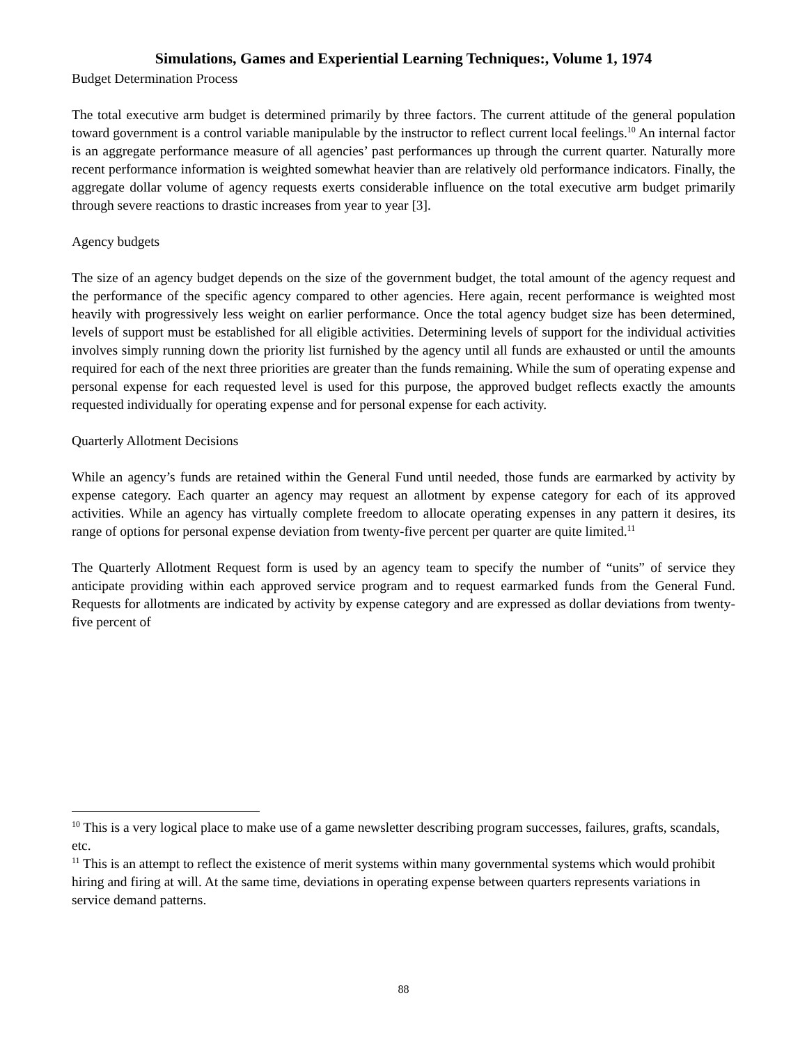Simulations, Games and Experiential Learning Techniques:, Volume 1, 1974
Budget Determination Process
The total executive arm budget is determined primarily by three factors. The current attitude of the general population toward government is a control variable manipulable by the instructor to reflect current local feelings.<sup>10</sup> An internal factor is an aggregate performance measure of all agencies’ past performances up through the current quarter. Naturally more recent performance information is weighted somewhat heavier than are relatively old performance indicators. Finally, the aggregate dollar volume of agency requests exerts considerable influence on the total executive arm budget primarily through severe reactions to drastic increases from year to year [3].
Agency budgets
The size of an agency budget depends on the size of the government budget, the total amount of the agency request and the performance of the specific agency compared to other agencies. Here again, recent performance is weighted most heavily with progressively less weight on earlier performance. Once the total agency budget size has been determined, levels of support must be established for all eligible activities. Determining levels of support for the individual activities involves simply running down the priority list furnished by the agency until all funds are exhausted or until the amounts required for each of the next three priorities are greater than the funds remaining. While the sum of operating expense and personal expense for each requested level is used for this purpose, the approved budget reflects exactly the amounts requested individually for operating expense and for personal expense for each activity.
Quarterly Allotment Decisions
While an agency’s funds are retained within the General Fund until needed, those funds are earmarked by activity by expense category. Each quarter an agency may request an allotment by expense category for each of its approved activities. While an agency has virtually complete freedom to allocate operating expenses in any pattern it desires, its range of options for personal expense deviation from twenty-five percent per quarter are quite limited.<sup>11</sup>
The Quarterly Allotment Request form is used by an agency team to specify the number of “units” of service they anticipate providing within each approved service program and to request earmarked funds from the General Fund. Requests for allotments are indicated by activity by expense category and are expressed as dollar deviations from twenty-five percent of
<sup>10</sup> This is a very logical place to make use of a game newsletter describing program successes, failures, grafts, scandals, etc.
<sup>11</sup> This is an attempt to reflect the existence of merit systems within many governmental systems which would prohibit hiring and firing at will. At the same time, deviations in operating expense between quarters represents variations in service demand patterns.
88